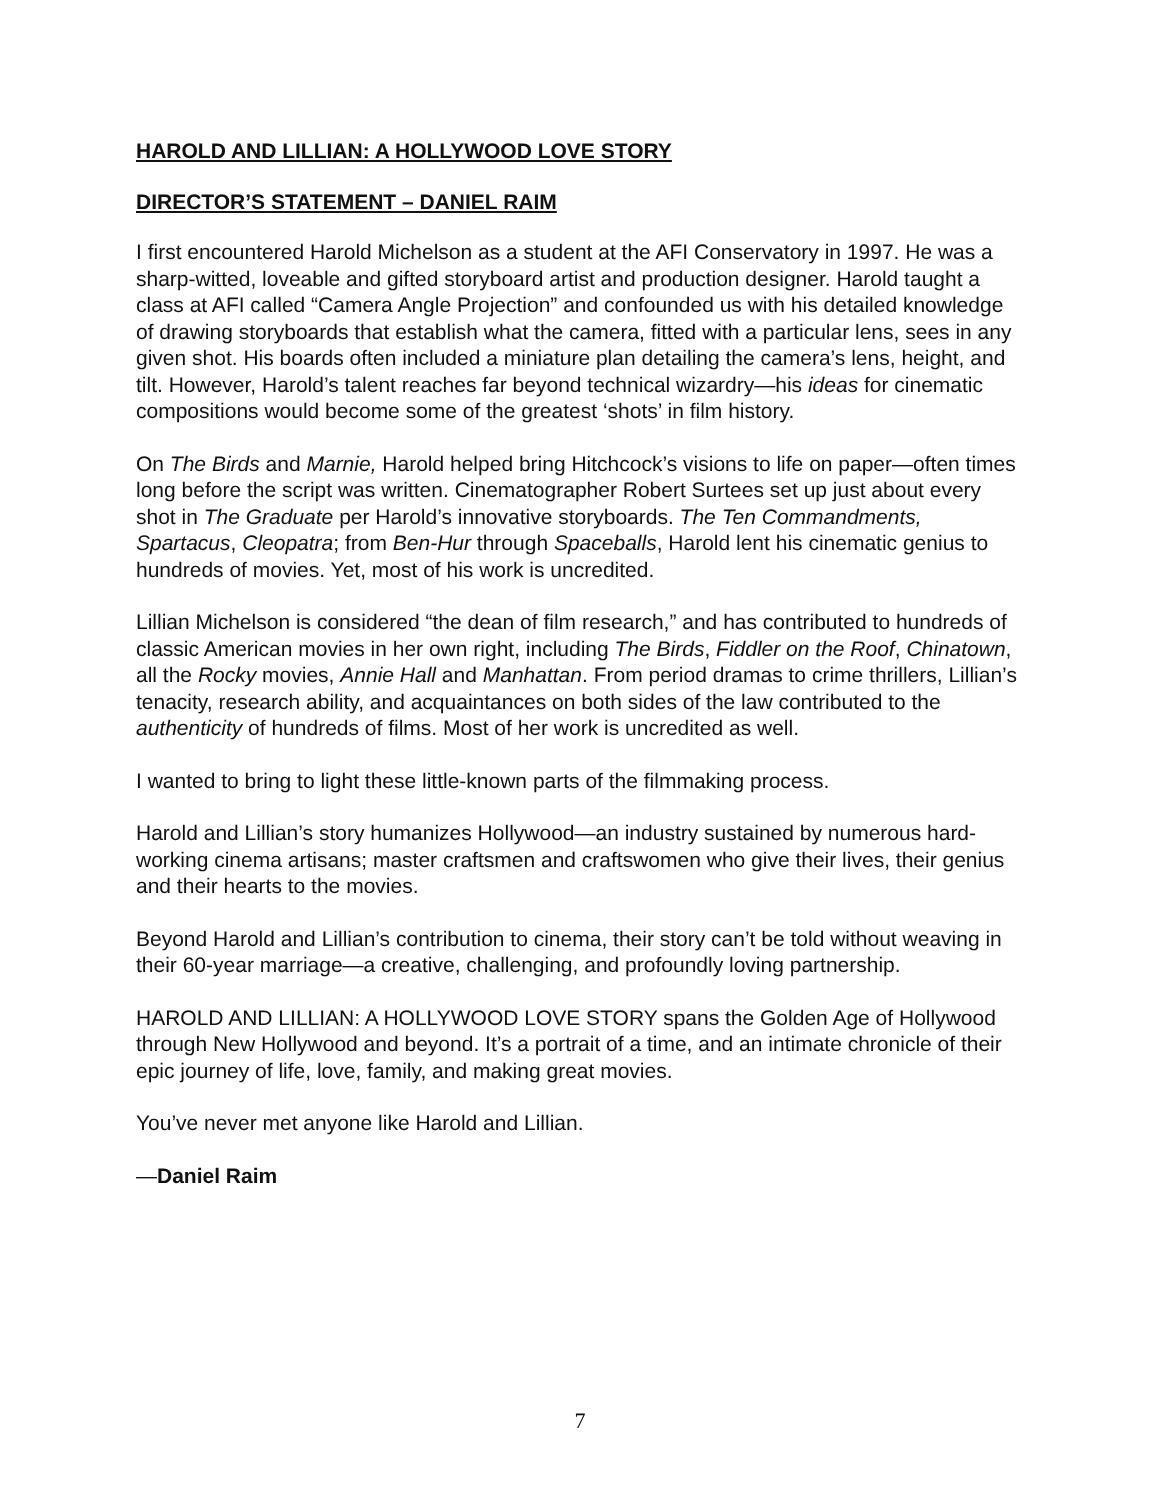HAROLD AND LILLIAN: A HOLLYWOOD LOVE STORY
DIRECTOR’S STATEMENT – DANIEL RAIM
I first encountered Harold Michelson as a student at the AFI Conservatory in 1997. He was a sharp-witted, loveable and gifted storyboard artist and production designer. Harold taught a class at AFI called “Camera Angle Projection” and confounded us with his detailed knowledge of drawing storyboards that establish what the camera, fitted with a particular lens, sees in any given shot. His boards often included a miniature plan detailing the camera’s lens, height, and tilt. However, Harold’s talent reaches far beyond technical wizardry—his ideas for cinematic compositions would become some of the greatest ‘shots’ in film history.
On The Birds and Marnie, Harold helped bring Hitchcock’s visions to life on paper—often times long before the script was written. Cinematographer Robert Surtees set up just about every shot in The Graduate per Harold’s innovative storyboards. The Ten Commandments, Spartacus, Cleopatra; from Ben-Hur through Spaceballs, Harold lent his cinematic genius to hundreds of movies. Yet, most of his work is uncredited.
Lillian Michelson is considered “the dean of film research,” and has contributed to hundreds of classic American movies in her own right, including The Birds, Fiddler on the Roof, Chinatown, all the Rocky movies, Annie Hall and Manhattan. From period dramas to crime thrillers, Lillian’s tenacity, research ability, and acquaintances on both sides of the law contributed to the authenticity of hundreds of films. Most of her work is uncredited as well.
I wanted to bring to light these little-known parts of the filmmaking process.
Harold and Lillian’s story humanizes Hollywood—an industry sustained by numerous hard-working cinema artisans; master craftsmen and craftswomen who give their lives, their genius and their hearts to the movies.
Beyond Harold and Lillian’s contribution to cinema, their story can’t be told without weaving in their 60-year marriage—a creative, challenging, and profoundly loving partnership.
HAROLD AND LILLIAN: A HOLLYWOOD LOVE STORY spans the Golden Age of Hollywood through New Hollywood and beyond. It’s a portrait of a time, and an intimate chronicle of their epic journey of life, love, family, and making great movies.
You’ve never met anyone like Harold and Lillian.
—Daniel Raim
7